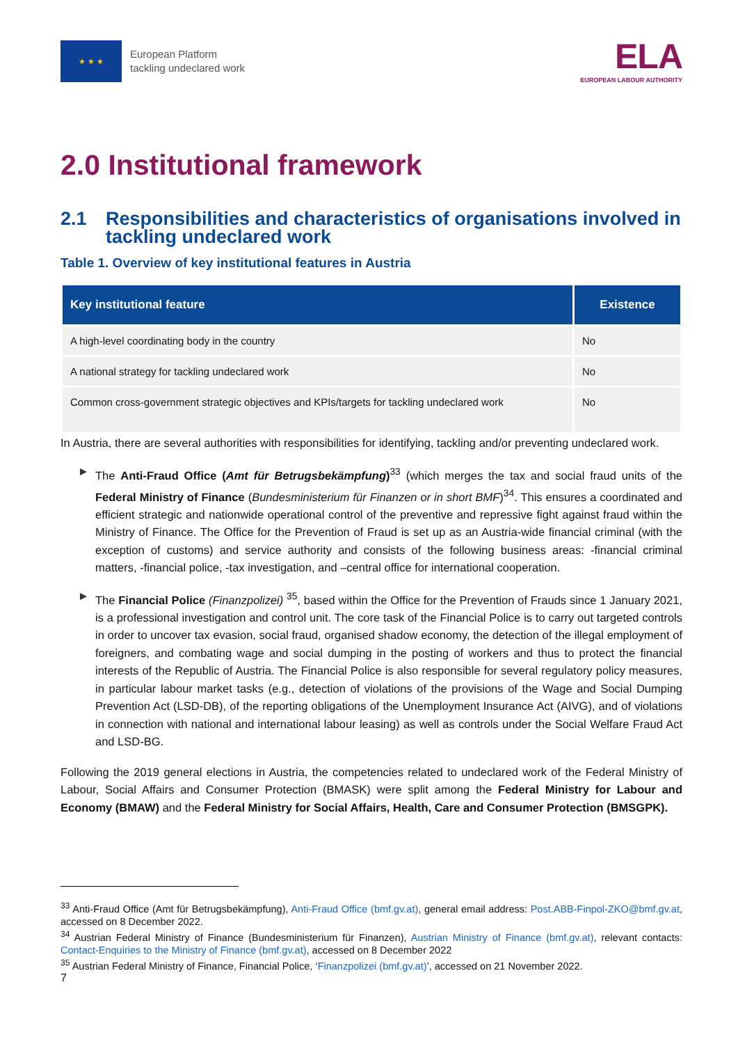★ ★ ★
European Platform
tackling undeclared work
ELA
EUROPEAN LABOUR AUTHORITY
2.0 Institutional framework
2.1 Responsibilities and characteristics of organisations involved in tackling undeclared work
Table 1. Overview of key institutional features in Austria
| Key institutional feature | Existence |
| --- | --- |
| A high-level coordinating body in the country | No |
| A national strategy for tackling undeclared work | No |
| Common cross-government strategic objectives and KPIs/targets for tackling undeclared work | No |
In Austria, there are several authorities with responsibilities for identifying, tackling and/or preventing undeclared work.
The Anti-Fraud Office (Amt für Betrugsbekämpfung)<sup>33</sup> (which merges the tax and social fraud units of the Federal Ministry of Finance (Bundesministerium für Finanzen or in short BMF)<sup>34</sup>. This ensures a coordinated and efficient strategic and nationwide operational control of the preventive and repressive fight against fraud within the Ministry of Finance. The Office for the Prevention of Fraud is set up as an Austria-wide financial criminal (with the exception of customs) and service authority and consists of the following business areas: -financial criminal matters, -financial police, -tax investigation, and –central office for international cooperation.
The Financial Police (Finanzpolizei) <sup>35</sup>, based within the Office for the Prevention of Frauds since 1 January 2021, is a professional investigation and control unit. The core task of the Financial Police is to carry out targeted controls in order to uncover tax evasion, social fraud, organised shadow economy, the detection of the illegal employment of foreigners, and combating wage and social dumping in the posting of workers and thus to protect the financial interests of the Republic of Austria. The Financial Police is also responsible for several regulatory policy measures, in particular labour market tasks (e.g., detection of violations of the provisions of the Wage and Social Dumping Prevention Act (LSD-DB), of the reporting obligations of the Unemployment Insurance Act (AIVG), and of violations in connection with national and international labour leasing) as well as controls under the Social Welfare Fraud Act and LSD-BG.
Following the 2019 general elections in Austria, the competencies related to undeclared work of the Federal Ministry of Labour, Social Affairs and Consumer Protection (BMASK) were split among the Federal Ministry for Labour and Economy (BMAW) and the Federal Ministry for Social Affairs, Health, Care and Consumer Protection (BMSGPK).
<sup>33</sup> Anti-Fraud Office (Amt für Betrugsbekämpfung), Anti-Fraud Office (bmf.gv.at), general email address: Post.ABB-Finpol-ZKO@bmf.gv.at, accessed on 8 December 2022.
<sup>34</sup> Austrian Federal Ministry of Finance (Bundesministerium für Finanzen), Austrian Ministry of Finance (bmf.gv.at), relevant contacts: Contact-Enquiries to the Ministry of Finance (bmf.gv.at), accessed on 8 December 2022
<sup>35</sup> Austrian Federal Ministry of Finance, Financial Police, ‘Finanzpolizei (bmf.gv.at)’, accessed on 21 November 2022.
7